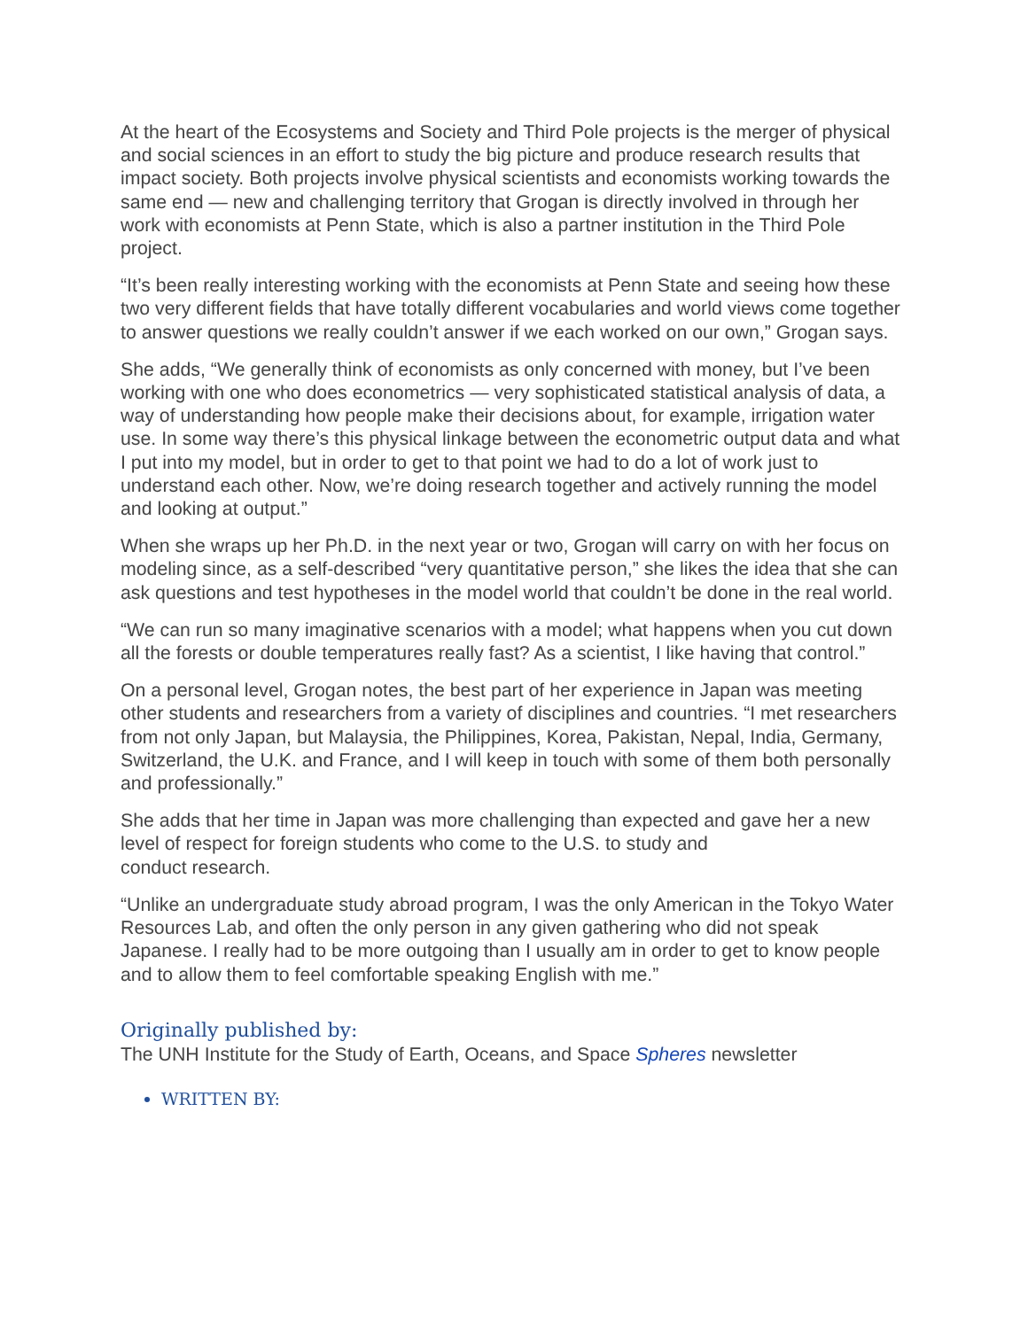At the heart of the Ecosystems and Society and Third Pole projects is the merger of physical and social sciences in an effort to study the big picture and produce research results that impact society. Both projects involve physical scientists and economists working towards the same end — new and challenging territory that Grogan is directly involved in through her work with economists at Penn State, which is also a partner institution in the Third Pole project.
“It’s been really interesting working with the economists at Penn State and seeing how these two very different fields that have totally different vocabularies and world views come together to answer questions we really couldn’t answer if we each worked on our own,” Grogan says.
She adds, “We generally think of economists as only concerned with money, but I’ve been working with one who does econometrics — very sophisticated statistical analysis of data, a way of understanding how people make their decisions about, for example, irrigation water use. In some way there’s this physical linkage between the econometric output data and what I put into my model, but in order to get to that point we had to do a lot of work just to understand each other. Now, we’re doing research together and actively running the model and looking at output.”
When she wraps up her Ph.D. in the next year or two, Grogan will carry on with her focus on modeling since, as a self-described “very quantitative person,” she likes the idea that she can ask questions and test hypotheses in the model world that couldn’t be done in the real world.
“We can run so many imaginative scenarios with a model; what happens when you cut down all the forests or double temperatures really fast? As a scientist, I like having that control.”
On a personal level, Grogan notes, the best part of her experience in Japan was meeting other students and researchers from a variety of disciplines and countries. “I met researchers from not only Japan, but Malaysia, the Philippines, Korea, Pakistan, Nepal, India, Germany, Switzerland, the U.K. and France, and I will keep in touch with some of them both personally and professionally.”
She adds that her time in Japan was more challenging than expected and gave her a new level of respect for foreign students who come to the U.S. to study and
conduct research.
“Unlike an undergraduate study abroad program, I was the only American in the Tokyo Water Resources Lab, and often the only person in any given gathering who did not speak Japanese. I really had to be more outgoing than I usually am in order to get to know people and to allow them to feel comfortable speaking English with me.”
Originally published by:
The UNH Institute for the Study of Earth, Oceans, and Space Spheres newsletter
WRITTEN BY: